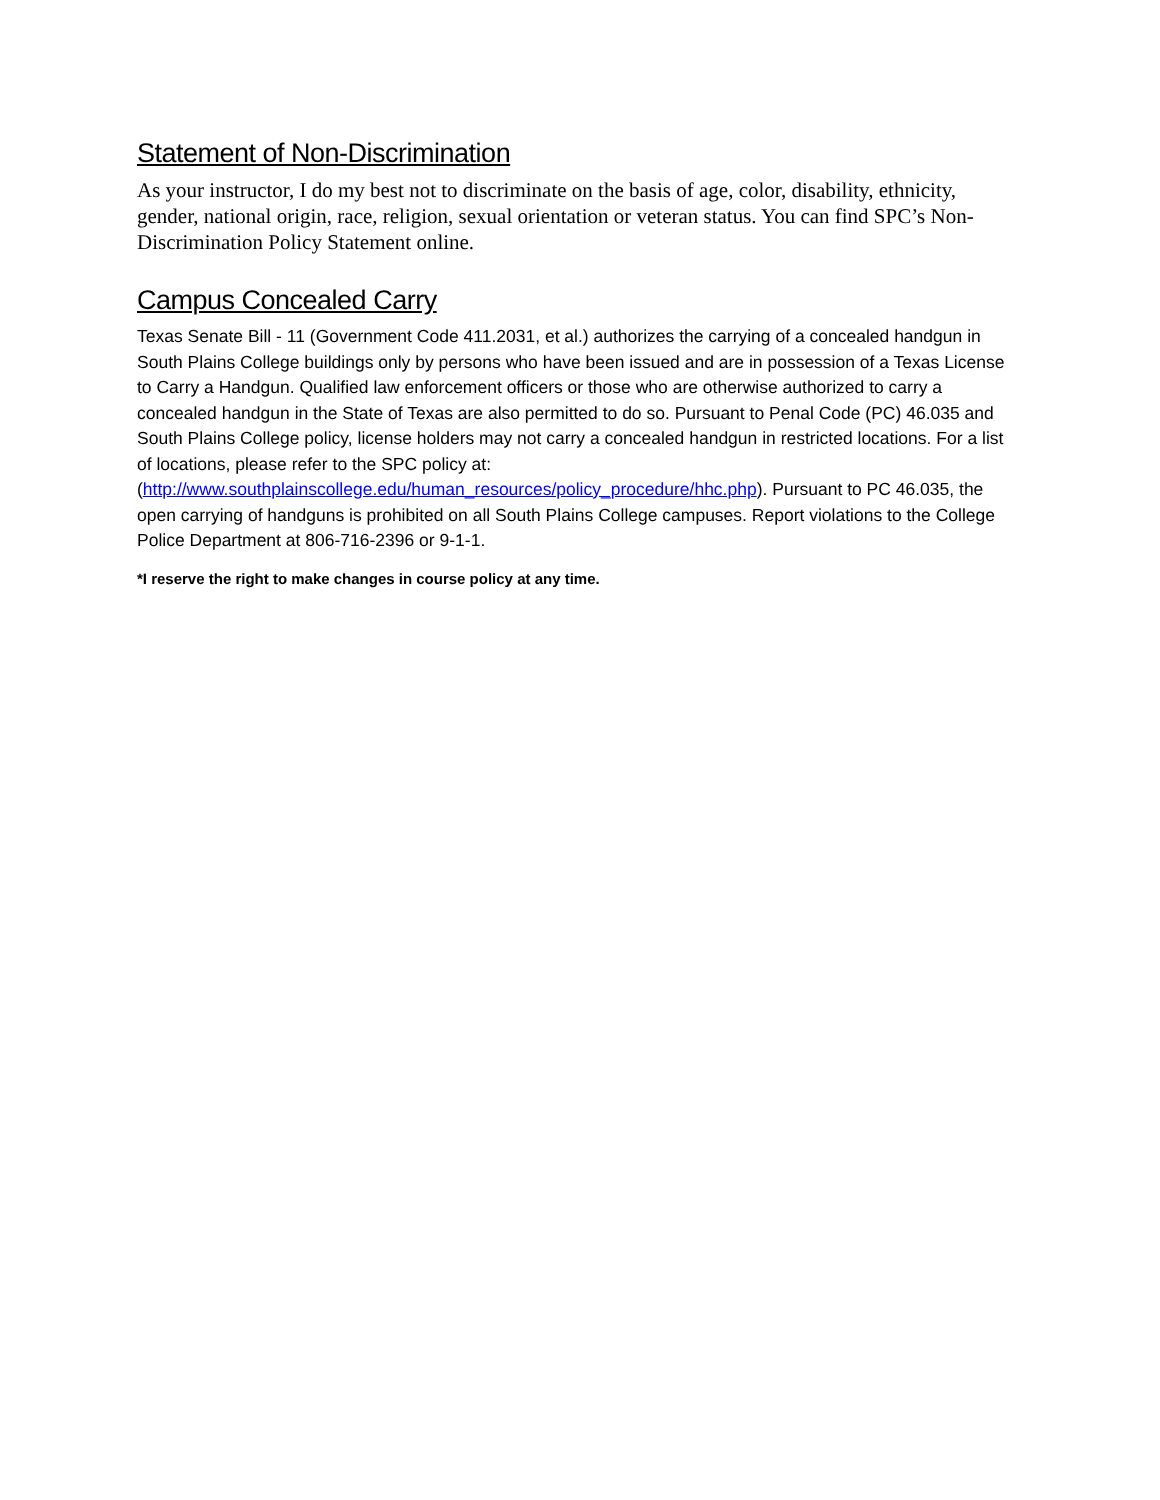Statement of Non-Discrimination
As your instructor, I do my best not to discriminate on the basis of age, color, disability, ethnicity, gender, national origin, race, religion, sexual orientation or veteran status. You can find SPC’s Non-Discrimination Policy Statement online.
Campus Concealed Carry
Texas Senate Bill - 11 (Government Code 411.2031, et al.) authorizes the carrying of a concealed handgun in South Plains College buildings only by persons who have been issued and are in possession of a Texas License to Carry a Handgun. Qualified law enforcement officers or those who are otherwise authorized to carry a concealed handgun in the State of Texas are also permitted to do so. Pursuant to Penal Code (PC) 46.035 and South Plains College policy, license holders may not carry a concealed handgun in restricted locations. For a list of locations, please refer to the SPC policy at: (http://www.southplainscollege.edu/human_resources/policy_procedure/hhc.php). Pursuant to PC 46.035, the open carrying of handguns is prohibited on all South Plains College campuses. Report violations to the College Police Department at 806-716-2396 or 9-1-1.
*I reserve the right to make changes in course policy at any time.